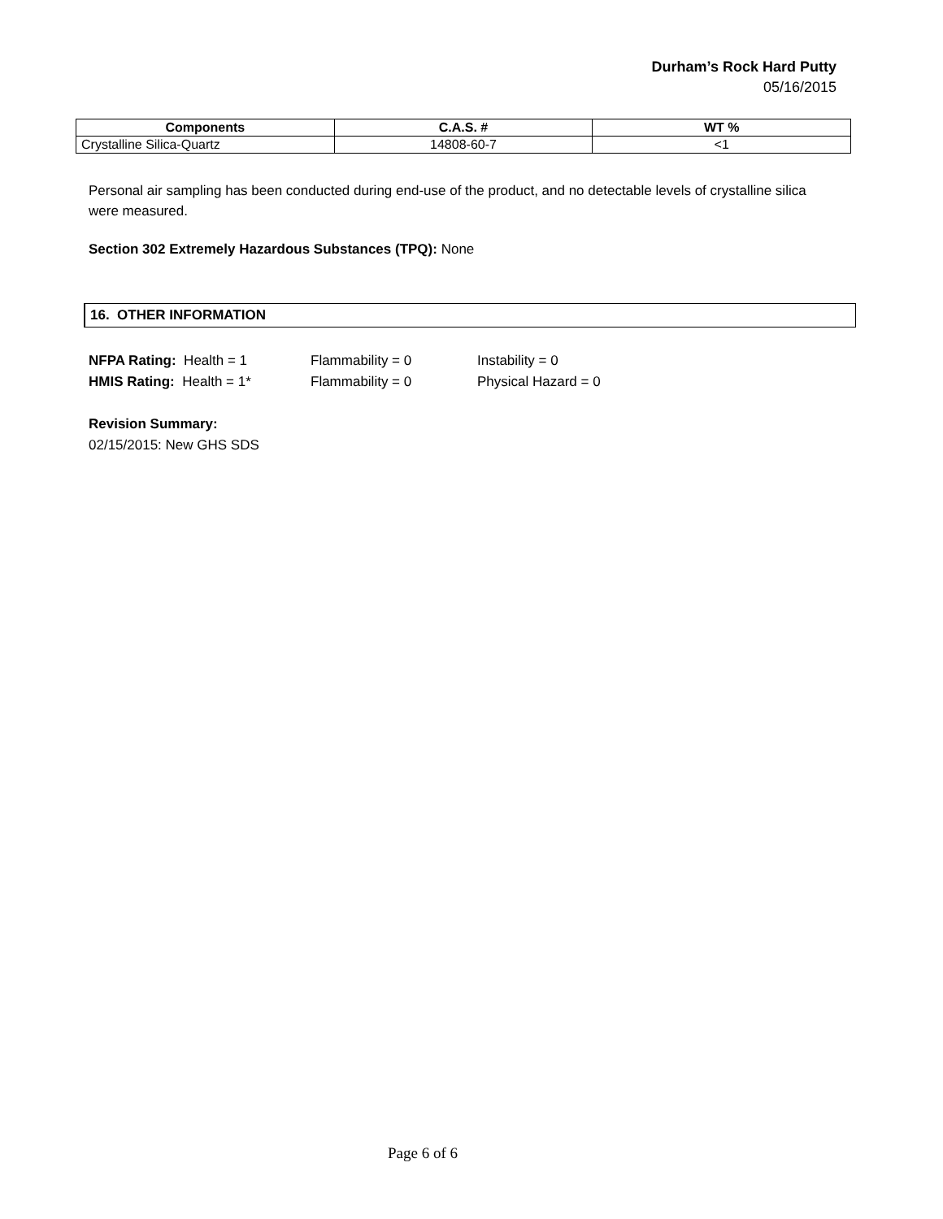Durham’s Rock Hard Putty
05/16/2015
| Components | C.A.S. # | WT % |
| --- | --- | --- |
| Crystalline Silica-Quartz | 14808-60-7 | <1 |
Personal air sampling has been conducted during end-use of the product, and no detectable levels of crystalline silica were measured.
Section 302 Extremely Hazardous Substances (TPQ): None
16. OTHER INFORMATION
NFPA Rating: Health = 1 Flammability = 0 Instability = 0
HMIS Rating: Health = 1* Flammability = 0 Physical Hazard = 0
Revision Summary:
02/15/2015: New GHS SDS
Page 6 of 6